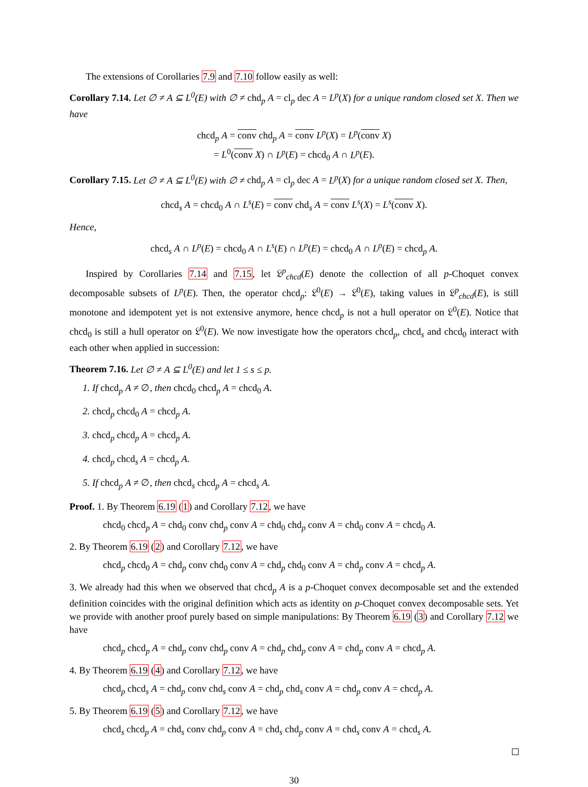The extensions of Corollaries 7.9 and 7.10 follow easily as well:
Corollary 7.14. Let ∅ ≠ A ⊆ L<sup>0</sup>(E) with ∅ ≠ chd<sub>p</sub> A = cl<sub>p</sub> dec A = L<sup>p</sup>(X) for a unique random closed set X. Then we have
chcd<sub>p</sub> A = conv chd<sub>p</sub> A = conv L<sup>p</sup>(X) = L<sup>p</sup>(conv X)
= L<sup>0</sup>(conv X) ∩ L<sup>p</sup>(E) = chcd<sub>0</sub> A ∩ L<sup>p</sup>(E).
Corollary 7.15. Let ∅ ≠ A ⊆ L<sup>0</sup>(E) with ∅ ≠ chd<sub>p</sub> A = cl<sub>p</sub> dec A = L<sup>p</sup>(X) for a unique random closed set X. Then,
chcd<sub>s</sub> A = chcd<sub>0</sub> A ∩ L<sup>s</sup>(E) = conv chd<sub>s</sub> A = conv L<sup>s</sup>(X) = L<sup>s</sup>(conv X).
Hence,
chcd<sub>s</sub> A ∩ L<sup>p</sup>(E) = chcd<sub>0</sub> A ∩ L<sup>s</sup>(E) ∩ L<sup>p</sup>(E) = chcd<sub>0</sub> A ∩ L<sup>p</sup>(E) = chcd<sub>p</sub> A.
Inspired by Corollaries 7.14 and 7.15, let 𝔏<sup>p</sup><sub>chcd</sub>(E) denote the collection of all p-Choquet convex decomposable subsets of L<sup>p</sup>(E). Then, the operator chcd<sub>p</sub>: 𝔏<sup>0</sup>(E) → 𝔏<sup>0</sup>(E), taking values in 𝔏<sup>p</sup><sub>chcd</sub>(E), is still monotone and idempotent yet is not extensive anymore, hence chcd<sub>p</sub> is not a hull operator on 𝔏<sup>0</sup>(E). Notice that chcd<sub>0</sub> is still a hull operator on 𝔏<sup>0</sup>(E). We now investigate how the operators chcd<sub>p</sub>, chcd<sub>s</sub> and chcd<sub>0</sub> interact with each other when applied in succession:
Theorem 7.16. Let ∅ ≠ A ⊆ L<sup>0</sup>(E) and let 1 ≤ s ≤ p.
1. If chcd<sub>p</sub> A ≠ ∅, then chcd<sub>0</sub> chcd<sub>p</sub> A = chcd<sub>0</sub> A.
2. chcd<sub>p</sub> chcd<sub>0</sub> A = chcd<sub>p</sub> A.
3. chcd<sub>p</sub> chcd<sub>p</sub> A = chcd<sub>p</sub> A.
4. chcd<sub>p</sub> chcd<sub>s</sub> A = chcd<sub>p</sub> A.
5. If chcd<sub>p</sub> A ≠ ∅, then chcd<sub>s</sub> chcd<sub>p</sub> A = chcd<sub>s</sub> A.
Proof. 1. By Theorem 6.19 (1) and Corollary 7.12, we have
chcd<sub>0</sub> chcd<sub>p</sub> A = chd<sub>0</sub> conv chd<sub>p</sub> conv A = chd<sub>0</sub> chd<sub>p</sub> conv A = chd<sub>0</sub> conv A = chcd<sub>0</sub> A.
2. By Theorem 6.19 (2) and Corollary 7.12, we have
chcd<sub>p</sub> chcd<sub>0</sub> A = chd<sub>p</sub> conv chd<sub>0</sub> conv A = chd<sub>p</sub> chd<sub>0</sub> conv A = chd<sub>p</sub> conv A = chcd<sub>p</sub> A.
3. We already had this when we observed that chcd<sub>p</sub> A is a p-Choquet convex decomposable set and the extended definition coincides with the original definition which acts as identity on p-Choquet convex decomposable sets. Yet we provide with another proof purely based on simple manipulations: By Theorem 6.19 (3) and Corollary 7.12 we have
chcd<sub>p</sub> chcd<sub>p</sub> A = chd<sub>p</sub> conv chd<sub>p</sub> conv A = chd<sub>p</sub> chd<sub>p</sub> conv A = chd<sub>p</sub> conv A = chcd<sub>p</sub> A.
4. By Theorem 6.19 (4) and Corollary 7.12, we have
chcd<sub>p</sub> chcd<sub>s</sub> A = chd<sub>p</sub> conv chd<sub>s</sub> conv A = chd<sub>p</sub> chd<sub>s</sub> conv A = chd<sub>p</sub> conv A = chcd<sub>p</sub> A.
5. By Theorem 6.19 (5) and Corollary 7.12, we have
chcd<sub>s</sub> chcd<sub>p</sub> A = chd<sub>s</sub> conv chd<sub>p</sub> conv A = chd<sub>s</sub> chd<sub>p</sub> conv A = chd<sub>s</sub> conv A = chcd<sub>s</sub> A.
30